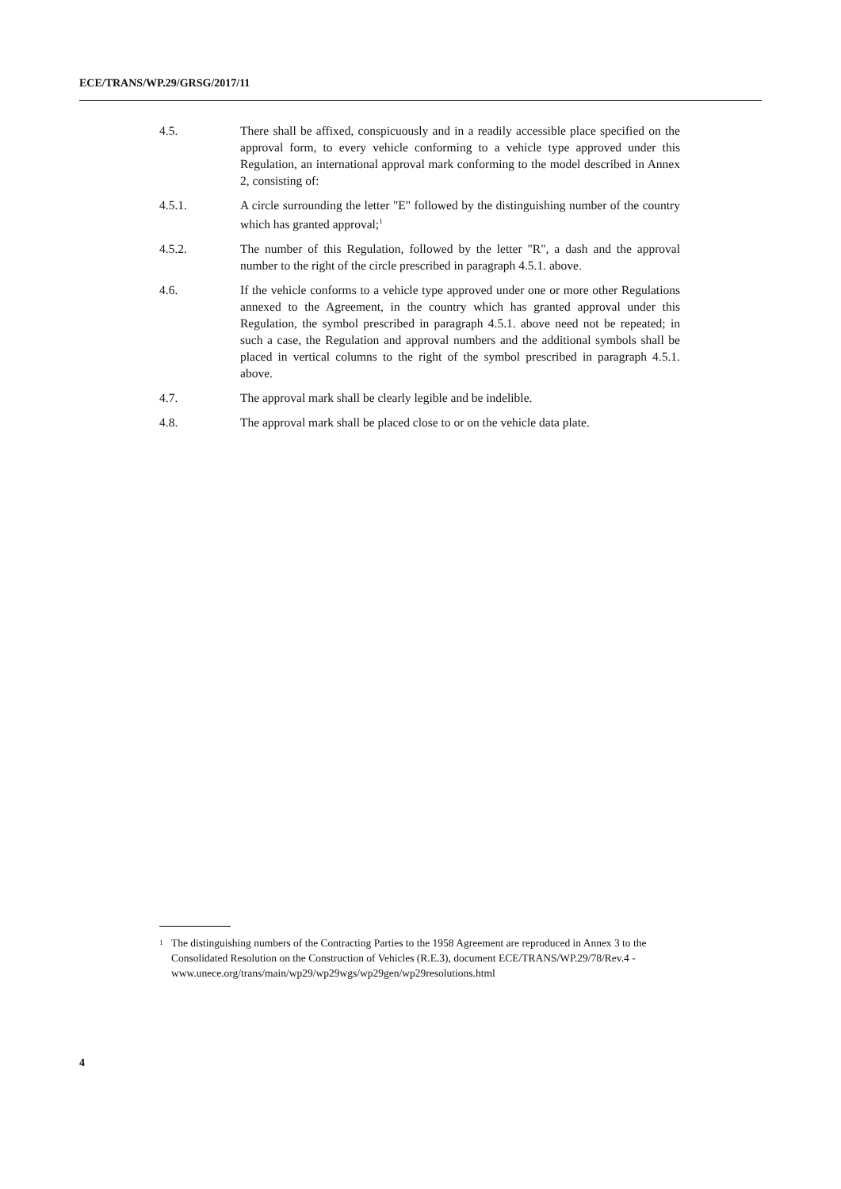ECE/TRANS/WP.29/GRSG/2017/11
4.5. There shall be affixed, conspicuously and in a readily accessible place specified on the approval form, to every vehicle conforming to a vehicle type approved under this Regulation, an international approval mark conforming to the model described in Annex 2, consisting of:
4.5.1. A circle surrounding the letter "E" followed by the distinguishing number of the country which has granted approval;<sup>1</sup>
4.5.2. The number of this Regulation, followed by the letter "R", a dash and the approval number to the right of the circle prescribed in paragraph 4.5.1. above.
4.6. If the vehicle conforms to a vehicle type approved under one or more other Regulations annexed to the Agreement, in the country which has granted approval under this Regulation, the symbol prescribed in paragraph 4.5.1. above need not be repeated; in such a case, the Regulation and approval numbers and the additional symbols shall be placed in vertical columns to the right of the symbol prescribed in paragraph 4.5.1. above.
4.7. The approval mark shall be clearly legible and be indelible.
4.8. The approval mark shall be placed close to or on the vehicle data plate.
<sup>1</sup>
The distinguishing numbers of the Contracting Parties to the 1958 Agreement are reproduced in Annex 3 to the Consolidated Resolution on the Construction of Vehicles (R.E.3), document ECE/TRANS/WP.29/78/Rev.4 -
www.unece.org/trans/main/wp29/wp29wgs/wp29gen/wp29resolutions.html
4